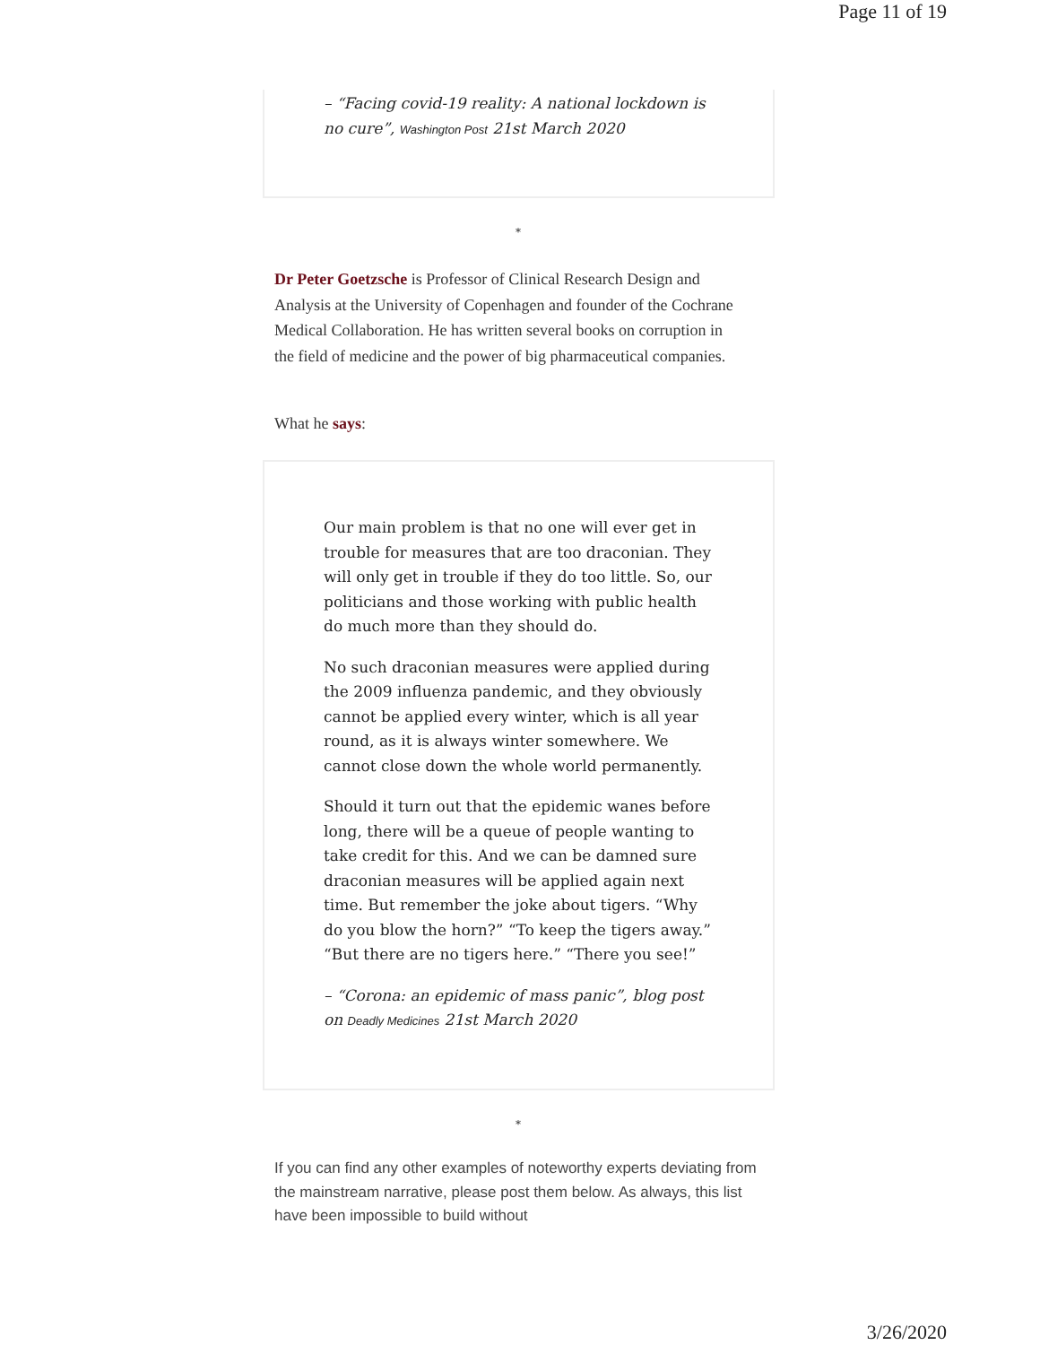Page 11 of 19
– “Facing covid-19 reality: A national lockdown is no cure”, Washington Post 21st March 2020
*
Dr Peter Goetzsche is Professor of Clinical Research Design and Analysis at the University of Copenhagen and founder of the Cochrane Medical Collaboration. He has written several books on corruption in the field of medicine and the power of big pharmaceutical companies.
What he says:
Our main problem is that no one will ever get in trouble for measures that are too draconian. They will only get in trouble if they do too little. So, our politicians and those working with public health do much more than they should do.
No such draconian measures were applied during the 2009 influenza pandemic, and they obviously cannot be applied every winter, which is all year round, as it is always winter somewhere. We cannot close down the whole world permanently.
Should it turn out that the epidemic wanes before long, there will be a queue of people wanting to take credit for this. And we can be damned sure draconian measures will be applied again next time. But remember the joke about tigers. “Why do you blow the horn?” “To keep the tigers away.” “But there are no tigers here.” “There you see!”
– “Corona: an epidemic of mass panic”, blog post on Deadly Medicines 21st March 2020
*
If you can find any other examples of noteworthy experts deviating from the mainstream narrative, please post them below. As always, this list have been impossible to build without
3/26/2020